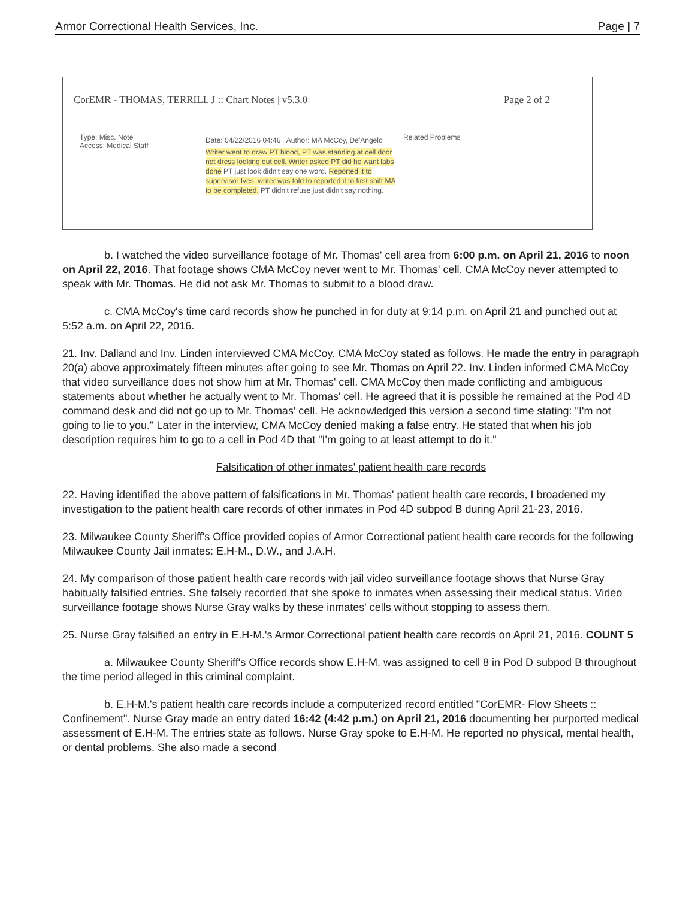Armor Correctional Health Services, Inc. Page | 7
CorEMR - THOMAS, TERRILL J :: Chart Notes | v5.3.0 Page 2 of 2
Type: Misc. Note
Access: Medical Staff
Date: 04/22/2016 04:46 Author: MA McCoy, De'Angelo
Writer went to draw PT blood, PT was standing at cell door not dress looking out cell. Writer asked PT did he want labs done PT just look didn't say one word. Reported it to supervisor Ives, writer was told to reported it to first shift MA to be completed. PT didn't refuse just didn't say nothing.
Related Problems
b. I watched the video surveillance footage of Mr. Thomas' cell area from 6:00 p.m. on April 21, 2016 to noon on April 22, 2016. That footage shows CMA McCoy never went to Mr. Thomas' cell. CMA McCoy never attempted to speak with Mr. Thomas. He did not ask Mr. Thomas to submit to a blood draw.
c. CMA McCoy's time card records show he punched in for duty at 9:14 p.m. on April 21 and punched out at 5:52 a.m. on April 22, 2016.
21. Inv. Dalland and Inv. Linden interviewed CMA McCoy. CMA McCoy stated as follows. He made the entry in paragraph 20(a) above approximately fifteen minutes after going to see Mr. Thomas on April 22. Inv. Linden informed CMA McCoy that video surveillance does not show him at Mr. Thomas' cell. CMA McCoy then made conflicting and ambiguous statements about whether he actually went to Mr. Thomas' cell. He agreed that it is possible he remained at the Pod 4D command desk and did not go up to Mr. Thomas' cell. He acknowledged this version a second time stating: "I'm not going to lie to you." Later in the interview, CMA McCoy denied making a false entry. He stated that when his job description requires him to go to a cell in Pod 4D that "I'm going to at least attempt to do it."
Falsification of other inmates' patient health care records
22. Having identified the above pattern of falsifications in Mr. Thomas' patient health care records, I broadened my investigation to the patient health care records of other inmates in Pod 4D subpod B during April 21-23, 2016.
23. Milwaukee County Sheriff's Office provided copies of Armor Correctional patient health care records for the following Milwaukee County Jail inmates: E.H-M., D.W., and J.A.H.
24. My comparison of those patient health care records with jail video surveillance footage shows that Nurse Gray habitually falsified entries. She falsely recorded that she spoke to inmates when assessing their medical status. Video surveillance footage shows Nurse Gray walks by these inmates' cells without stopping to assess them.
25. Nurse Gray falsified an entry in E.H-M.'s Armor Correctional patient health care records on April 21, 2016. COUNT 5
a. Milwaukee County Sheriff's Office records show E.H-M. was assigned to cell 8 in Pod D subpod B throughout the time period alleged in this criminal complaint.
b. E.H-M.'s patient health care records include a computerized record entitled "CorEMR- Flow Sheets :: Confinement". Nurse Gray made an entry dated 16:42 (4:42 p.m.) on April 21, 2016 documenting her purported medical assessment of E.H-M. The entries state as follows. Nurse Gray spoke to E.H-M. He reported no physical, mental health, or dental problems. She also made a second